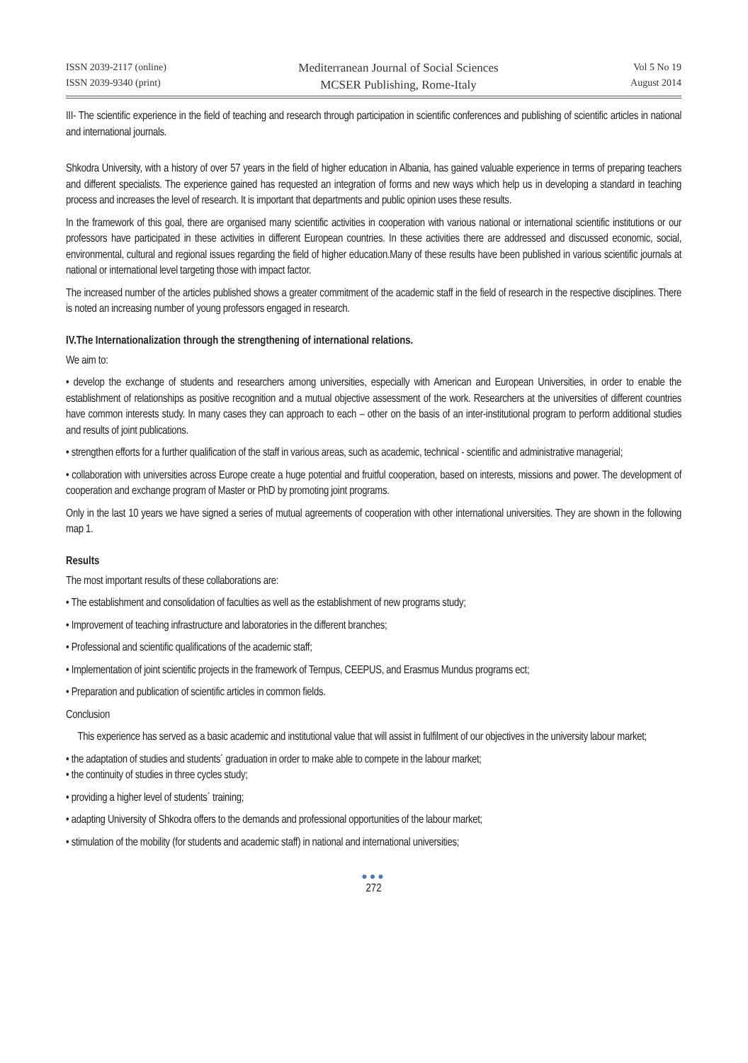ISSN 2039-2117 (online)
ISSN 2039-9340 (print)
Mediterranean Journal of Social Sciences
MCSER Publishing, Rome-Italy
Vol 5 No 19
August 2014
III- The scientific experience in the field of teaching and research through participation in scientific conferences and publishing of scientific articles in national and international journals.
Shkodra University, with a history of over 57 years in the field of higher education in Albania, has gained valuable experience in terms of preparing teachers and different specialists. The experience gained has requested an integration of forms and new ways which help us in developing a standard in teaching process and increases the level of research. It is important that departments and public opinion uses these results.
In the framework of this goal, there are organised many scientific activities in cooperation with various national or international scientific institutions or our professors have participated in these activities in different European countries. In these activities there are addressed and discussed economic, social, environmental, cultural and regional issues regarding the field of higher education.Many of these results have been published in various scientific journals at national or international level targeting those with impact factor.
The increased number of the articles published shows a greater commitment of the academic staff in the field of research in the respective disciplines. There is noted an increasing number of young professors engaged in research.
IV.The Internationalization through the strengthening of international relations.
We aim to:
• develop the exchange of students and researchers among universities, especially with American and European Universities, in order to enable the establishment of relationships as positive recognition and a mutual objective assessment of the work. Researchers at the universities of different countries have common interests study. In many cases they can approach to each – other on the basis of an inter-institutional program to perform additional studies and results of joint publications.
• strengthen efforts for a further qualification of the staff in various areas, such as academic, technical - scientific and administrative managerial;
• collaboration with universities across Europe create a huge potential and fruitful cooperation, based on interests, missions and power. The development of cooperation and exchange program of Master or PhD by promoting joint programs.
Only in the last 10 years we have signed a series of mutual agreements of cooperation with other international universities. They are shown in the following map 1.
Results
The most important results of these collaborations are:
• The establishment and consolidation of faculties as well as the establishment of new programs study;
• Improvement of teaching infrastructure and laboratories in the different branches;
• Professional and scientific qualifications of the academic staff;
• Implementation of joint scientific projects in the framework of Tempus, CEEPUS, and Erasmus Mundus programs ect;
• Preparation and publication of scientific articles in common fields.
Conclusion
This experience has served as a basic academic and institutional value that will assist in fulfilment of our objectives in the university labour market;
• the adaptation of studies and students´ graduation in order to make able to compete in the labour market;
• the continuity of studies in three cycles study;
• providing a higher level of students´ training;
• adapting University of Shkodra offers to the demands and professional opportunities of the labour market;
• stimulation of the mobility (for students and academic staff) in national and international universities;
●●●
272